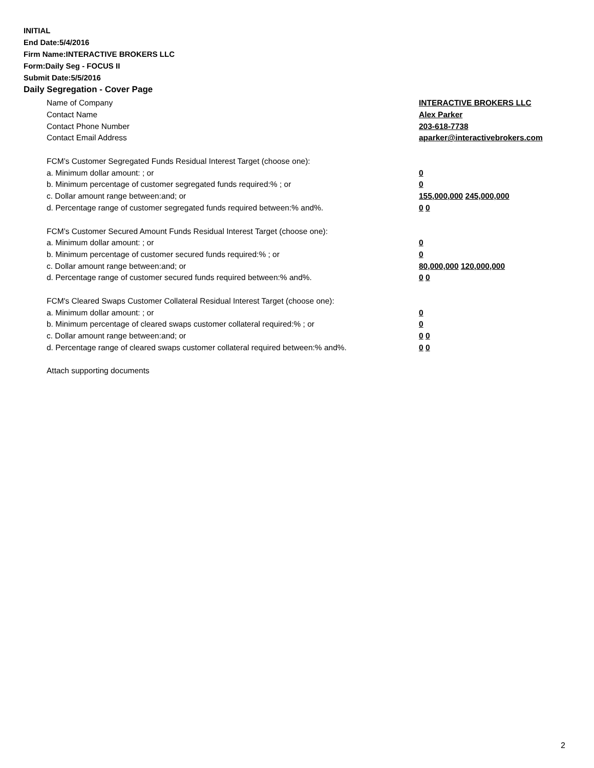INITIAL
End Date:5/4/2016
Firm Name:INTERACTIVE BROKERS LLC
Form:Daily Seg - FOCUS II
Submit Date:5/5/2016
Daily Segregation - Cover Page
Name of Company INTERACTIVE BROKERS LLC
Contact Name Alex Parker
Contact Phone Number 203-618-7738
Contact Email Address aparker@interactivebrokers.com
FCM’s Customer Segregated Funds Residual Interest Target (choose one):
a. Minimum dollar amount: ; or 0
b. Minimum percentage of customer segregated funds required:% ; or 0
c. Dollar amount range between:and; or 155,000,000 245,000,000
d. Percentage range of customer segregated funds required between:% and%. 0 0
FCM’s Customer Secured Amount Funds Residual Interest Target (choose one):
a. Minimum dollar amount: ; or 0
b. Minimum percentage of customer secured funds required:% ; or 0
c. Dollar amount range between:and; or 80,000,000 120,000,000
d. Percentage range of customer secured funds required between:% and%. 0 0
FCM's Cleared Swaps Customer Collateral Residual Interest Target (choose one):
a. Minimum dollar amount: ; or 0
b. Minimum percentage of cleared swaps customer collateral required:% ; or 0
c. Dollar amount range between:and; or 0 0
d. Percentage range of cleared swaps customer collateral required between:% and%.
0 0
Attach supporting documents
2